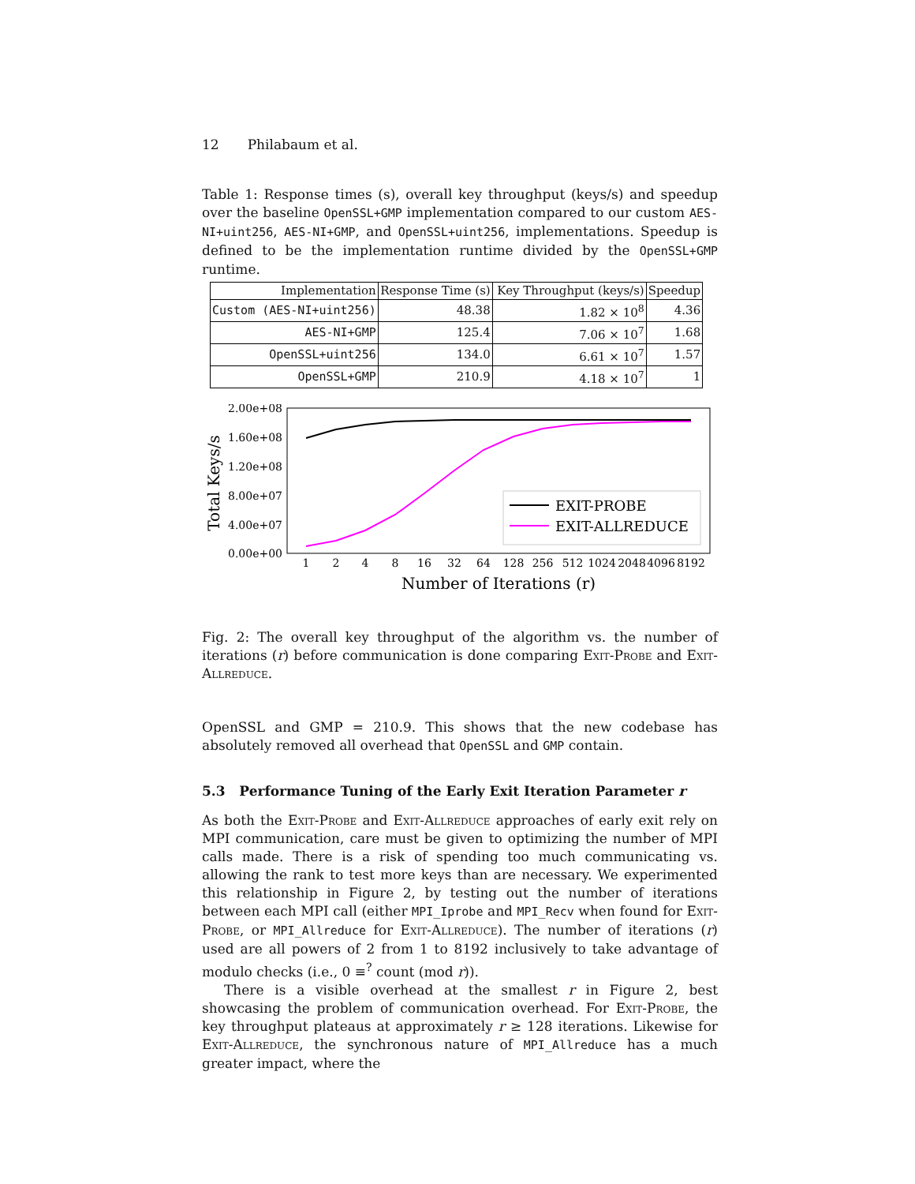12 Philabaum et al.
Table 1: Response times (s), overall key throughput (keys/s) and speedup over the baseline OpenSSL+GMP implementation compared to our custom AES-NI+uint256, AES-NI+GMP, and OpenSSL+uint256, implementations. Speedup is defined to be the implementation runtime divided by the OpenSSL+GMP runtime.
| Implementation | Response Time (s) | Key Throughput (keys/s) | Speedup |
| --- | --- | --- | --- |
| Custom (AES-NI+uint256) | 48.38 | 1.82 × 10<sup>8</sup> | 4.36 |
| AES-NI+GMP | 125.4 | 7.06 × 10<sup>7</sup> | 1.68 |
| OpenSSL+uint256 | 134.0 | 6.61 × 10<sup>7</sup> | 1.57 |
| OpenSSL+GMP | 210.9 | 4.18 × 10<sup>7</sup> | 1 |
Total Keys/s
2.00e+08
1.60e+08
1.20e+08
8.00e+07
4.00e+07
0.00e+00
1
2
4
8
16
32
64
128
256
512
1024
2048
4096
8192
Number of Iterations (r)
EXIT-PROBE
EXIT-ALLREDUCE
Fig. 2: The overall key throughput of the algorithm vs. the number of iterations (r) before communication is done comparing Exit-Probe and Exit-Allreduce.
OpenSSL and GMP = 210.9. This shows that the new codebase has absolutely removed all overhead that OpenSSL and GMP contain.
5.3 Performance Tuning of the Early Exit Iteration Parameter r
As both the Exit-Probe and Exit-Allreduce approaches of early exit rely on MPI communication, care must be given to optimizing the number of MPI calls made. There is a risk of spending too much communicating vs. allowing the rank to test more keys than are necessary. We experimented this relationship in Figure 2, by testing out the number of iterations between each MPI call (either MPI_Iprobe and MPI_Recv when found for Exit-Probe, or MPI_Allreduce for Exit-Allreduce). The number of iterations (r) used are all powers of 2 from 1 to 8192 inclusively to take advantage of modulo checks (i.e., 0 ≡<sup>?</sup> count (mod r)).
There is a visible overhead at the smallest r in Figure 2, best showcasing the problem of communication overhead. For Exit-Probe, the key throughput plateaus at approximately r ≥ 128 iterations. Likewise for Exit-Allreduce, the synchronous nature of MPI_Allreduce has a much greater impact, where the